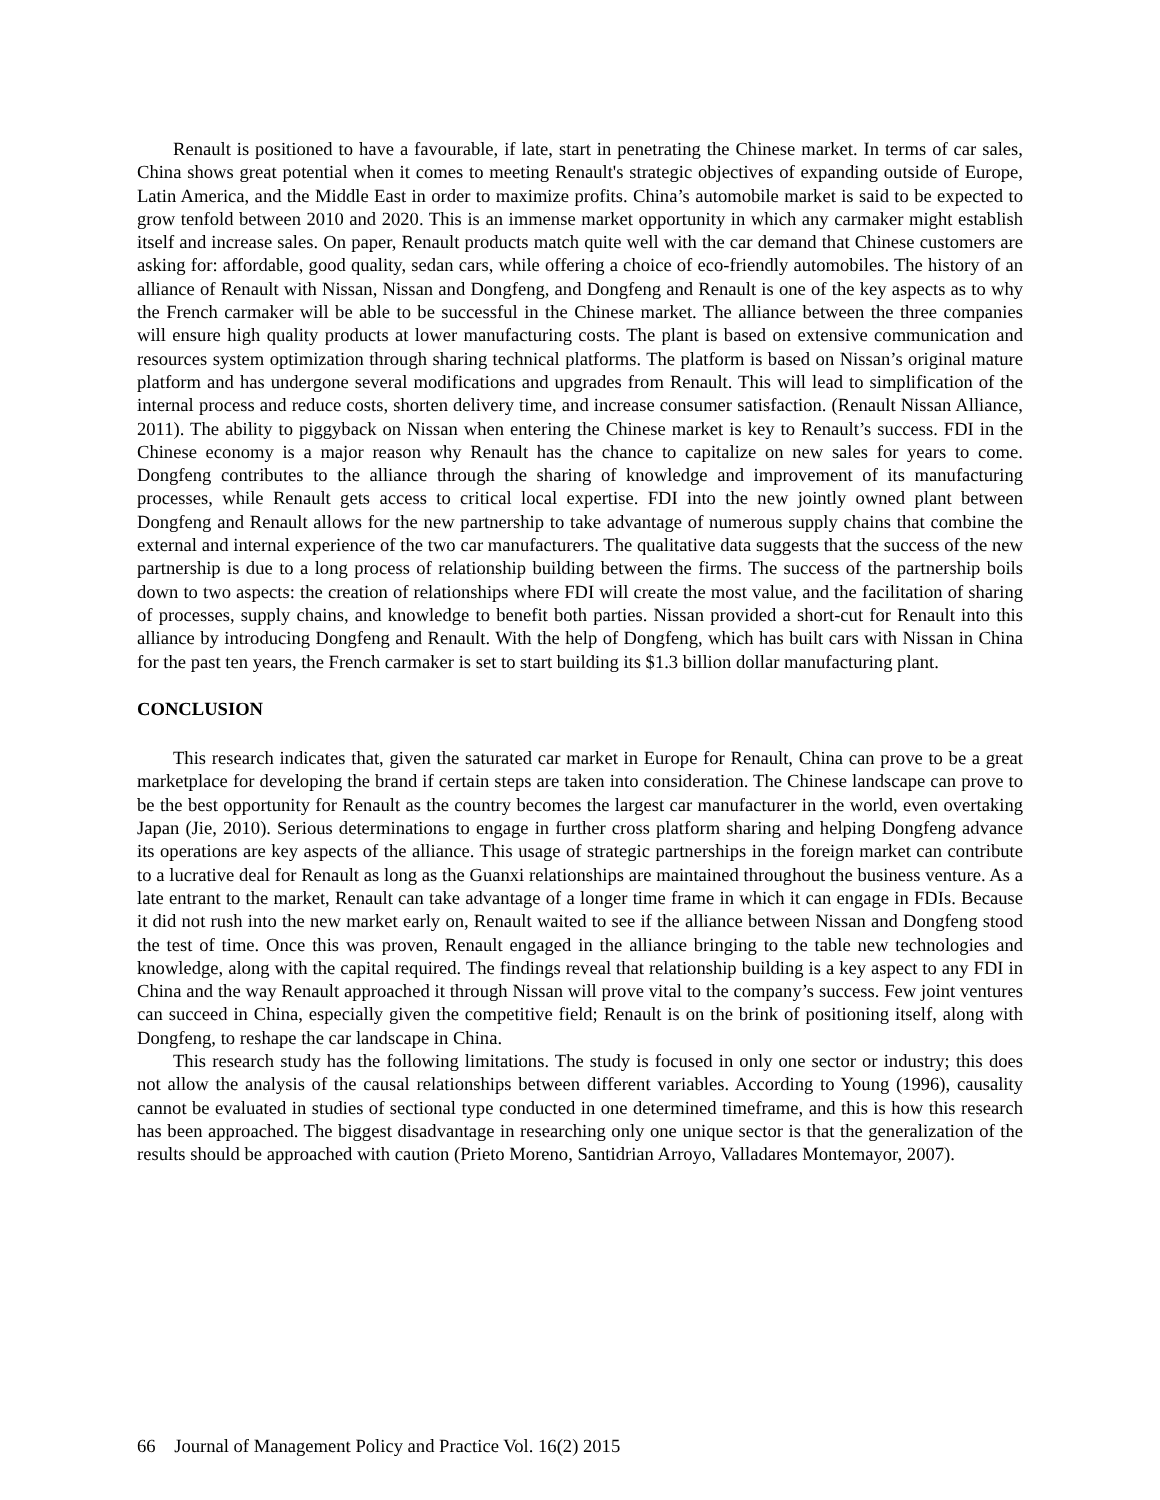Renault is positioned to have a favourable, if late, start in penetrating the Chinese market. In terms of car sales, China shows great potential when it comes to meeting Renault's strategic objectives of expanding outside of Europe, Latin America, and the Middle East in order to maximize profits. China’s automobile market is said to be expected to grow tenfold between 2010 and 2020. This is an immense market opportunity in which any carmaker might establish itself and increase sales. On paper, Renault products match quite well with the car demand that Chinese customers are asking for: affordable, good quality, sedan cars, while offering a choice of eco-friendly automobiles. The history of an alliance of Renault with Nissan, Nissan and Dongfeng, and Dongfeng and Renault is one of the key aspects as to why the French carmaker will be able to be successful in the Chinese market. The alliance between the three companies will ensure high quality products at lower manufacturing costs. The plant is based on extensive communication and resources system optimization through sharing technical platforms. The platform is based on Nissan’s original mature platform and has undergone several modifications and upgrades from Renault. This will lead to simplification of the internal process and reduce costs, shorten delivery time, and increase consumer satisfaction. (Renault Nissan Alliance, 2011). The ability to piggyback on Nissan when entering the Chinese market is key to Renault’s success. FDI in the Chinese economy is a major reason why Renault has the chance to capitalize on new sales for years to come. Dongfeng contributes to the alliance through the sharing of knowledge and improvement of its manufacturing processes, while Renault gets access to critical local expertise. FDI into the new jointly owned plant between Dongfeng and Renault allows for the new partnership to take advantage of numerous supply chains that combine the external and internal experience of the two car manufacturers. The qualitative data suggests that the success of the new partnership is due to a long process of relationship building between the firms. The success of the partnership boils down to two aspects: the creation of relationships where FDI will create the most value, and the facilitation of sharing of processes, supply chains, and knowledge to benefit both parties. Nissan provided a short-cut for Renault into this alliance by introducing Dongfeng and Renault. With the help of Dongfeng, which has built cars with Nissan in China for the past ten years, the French carmaker is set to start building its $1.3 billion dollar manufacturing plant.
CONCLUSION
This research indicates that, given the saturated car market in Europe for Renault, China can prove to be a great marketplace for developing the brand if certain steps are taken into consideration. The Chinese landscape can prove to be the best opportunity for Renault as the country becomes the largest car manufacturer in the world, even overtaking Japan (Jie, 2010). Serious determinations to engage in further cross platform sharing and helping Dongfeng advance its operations are key aspects of the alliance. This usage of strategic partnerships in the foreign market can contribute to a lucrative deal for Renault as long as the Guanxi relationships are maintained throughout the business venture. As a late entrant to the market, Renault can take advantage of a longer time frame in which it can engage in FDIs. Because it did not rush into the new market early on, Renault waited to see if the alliance between Nissan and Dongfeng stood the test of time. Once this was proven, Renault engaged in the alliance bringing to the table new technologies and knowledge, along with the capital required. The findings reveal that relationship building is a key aspect to any FDI in China and the way Renault approached it through Nissan will prove vital to the company’s success. Few joint ventures can succeed in China, especially given the competitive field; Renault is on the brink of positioning itself, along with Dongfeng, to reshape the car landscape in China.
This research study has the following limitations. The study is focused in only one sector or industry; this does not allow the analysis of the causal relationships between different variables. According to Young (1996), causality cannot be evaluated in studies of sectional type conducted in one determined timeframe, and this is how this research has been approached. The biggest disadvantage in researching only one unique sector is that the generalization of the results should be approached with caution (Prieto Moreno, Santidrian Arroyo, Valladares Montemayor, 2007).
66 Journal of Management Policy and Practice Vol. 16(2) 2015